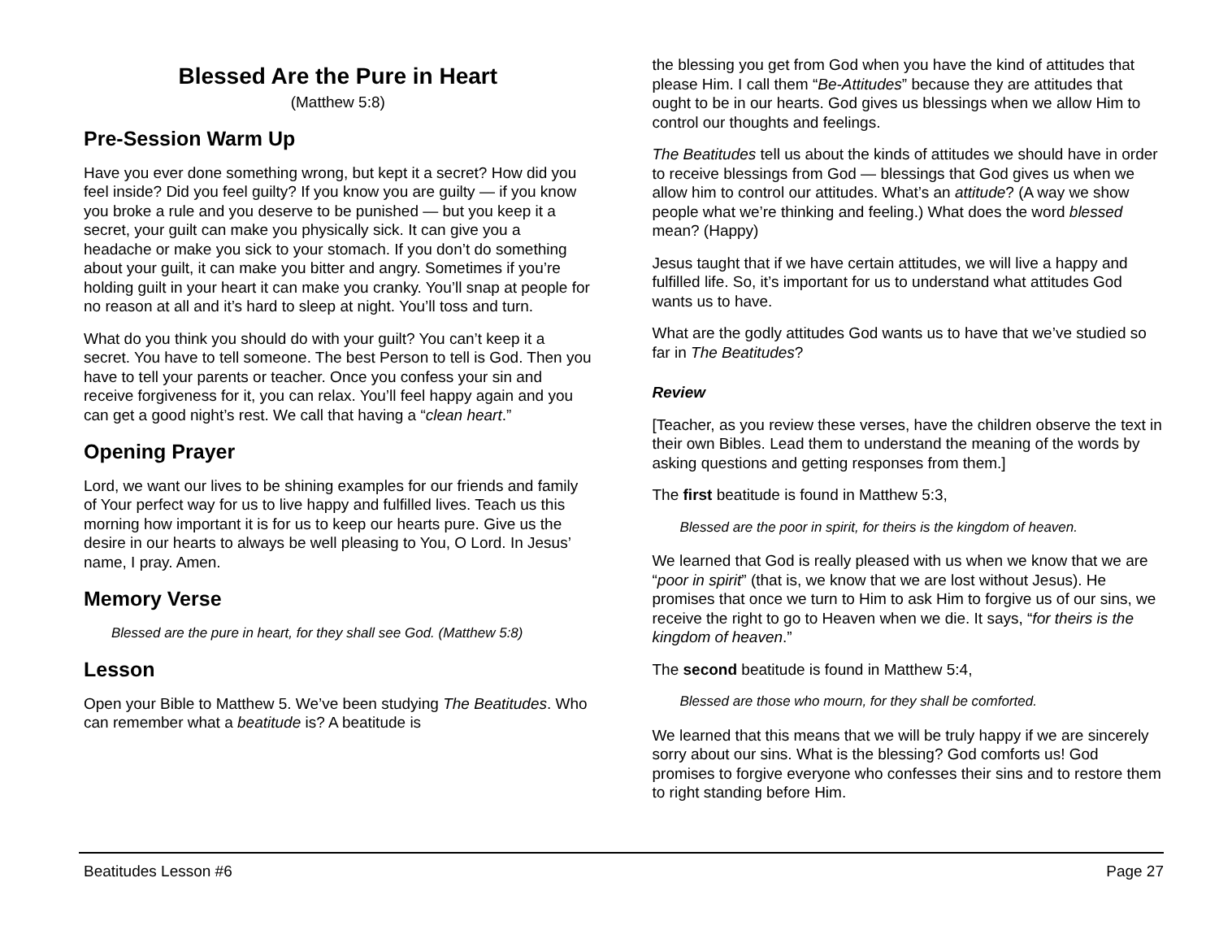Blessed Are the Pure in Heart
(Matthew 5:8)
Pre-Session Warm Up
Have you ever done something wrong, but kept it a secret? How did you feel inside? Did you feel guilty? If you know you are guilty — if you know you broke a rule and you deserve to be punished — but you keep it a secret, your guilt can make you physically sick. It can give you a headache or make you sick to your stomach. If you don’t do something about your guilt, it can make you bitter and angry. Sometimes if you’re holding guilt in your heart it can make you cranky. You’ll snap at people for no reason at all and it’s hard to sleep at night. You’ll toss and turn.
What do you think you should do with your guilt? You can’t keep it a secret. You have to tell someone. The best Person to tell is God. Then you have to tell your parents or teacher. Once you confess your sin and receive forgiveness for it, you can relax. You’ll feel happy again and you can get a good night’s rest. We call that having a “clean heart.”
Opening Prayer
Lord, we want our lives to be shining examples for our friends and family of Your perfect way for us to live happy and fulfilled lives. Teach us this morning how important it is for us to keep our hearts pure. Give us the desire in our hearts to always be well pleasing to You, O Lord. In Jesus’ name, I pray. Amen.
Memory Verse
Blessed are the pure in heart, for they shall see God. (Matthew 5:8)
Lesson
Open your Bible to Matthew 5. We’ve been studying The Beatitudes. Who can remember what a beatitude is? A beatitude is
the blessing you get from God when you have the kind of attitudes that please Him. I call them “Be-Attitudes” because they are attitudes that ought to be in our hearts. God gives us blessings when we allow Him to control our thoughts and feelings.
The Beatitudes tell us about the kinds of attitudes we should have in order to receive blessings from God — blessings that God gives us when we allow him to control our attitudes. What’s an attitude? (A way we show people what we’re thinking and feeling.) What does the word blessed mean? (Happy)
Jesus taught that if we have certain attitudes, we will live a happy and fulfilled life. So, it’s important for us to understand what attitudes God wants us to have.
What are the godly attitudes God wants us to have that we’ve studied so far in The Beatitudes?
Review
[Teacher, as you review these verses, have the children observe the text in their own Bibles. Lead them to understand the meaning of the words by asking questions and getting responses from them.]
The first beatitude is found in Matthew 5:3,
Blessed are the poor in spirit, for theirs is the kingdom of heaven.
We learned that God is really pleased with us when we know that we are “poor in spirit” (that is, we know that we are lost without Jesus). He promises that once we turn to Him to ask Him to forgive us of our sins, we receive the right to go to Heaven when we die. It says, “for theirs is the kingdom of heaven.”
The second beatitude is found in Matthew 5:4,
Blessed are those who mourn, for they shall be comforted.
We learned that this means that we will be truly happy if we are sincerely sorry about our sins. What is the blessing? God comforts us! God promises to forgive everyone who confesses their sins and to restore them to right standing before Him.
Beatitudes Lesson #6 Page 27